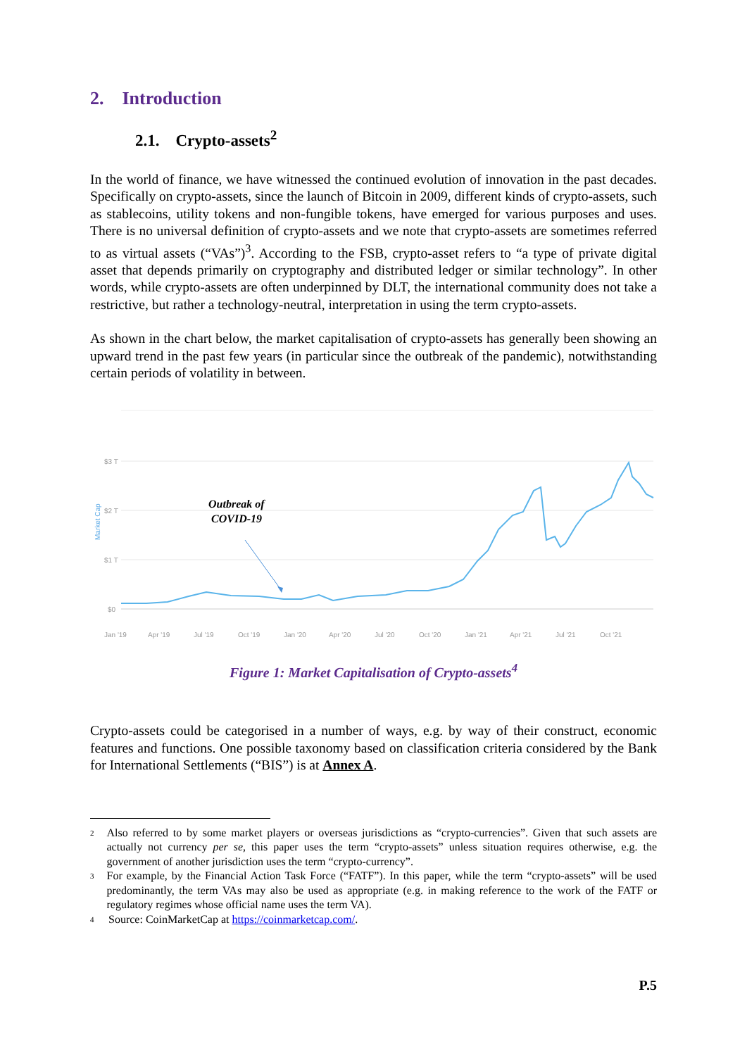2. Introduction
2.1. Crypto-assets<sup>2</sup>
In the world of finance, we have witnessed the continued evolution of innovation in the past decades. Specifically on crypto-assets, since the launch of Bitcoin in 2009, different kinds of crypto-assets, such as stablecoins, utility tokens and non-fungible tokens, have emerged for various purposes and uses. There is no universal definition of crypto-assets and we note that crypto-assets are sometimes referred to as virtual assets (“VAs”)<sup>3</sup>. According to the FSB, crypto-asset refers to “a type of private digital asset that depends primarily on cryptography and distributed ledger or similar technology”. In other words, while crypto-assets are often underpinned by DLT, the international community does not take a restrictive, but rather a technology-neutral, interpretation in using the term crypto-assets.
As shown in the chart below, the market capitalisation of crypto-assets has generally been showing an upward trend in the past few years (in particular since the outbreak of the pandemic), notwithstanding certain periods of volatility in between.
$3 T
$2 T
$1 T
$0
Market Cap
Jan '19
Apr '19
Jul '19
Oct '19
Jan '20
Apr '20
Jul '20
Oct '20
Jan '21
Apr '21
Jul '21
Oct '21
Outbreak of
COVID-19
Figure 1: Market Capitalisation of Crypto-assets<sup>4</sup>
Crypto-assets could be categorised in a number of ways, e.g. by way of their construct, economic features and functions. One possible taxonomy based on classification criteria considered by the Bank for International Settlements (“BIS”) is at Annex A.
2 Also referred to by some market players or overseas jurisdictions as “crypto-currencies”. Given that such assets are actually not currency per se, this paper uses the term “crypto-assets” unless situation requires otherwise, e.g. the government of another jurisdiction uses the term “crypto-currency”.
3 For example, by the Financial Action Task Force (“FATF”). In this paper, while the term “crypto-assets” will be used predominantly, the term VAs may also be used as appropriate (e.g. in making reference to the work of the FATF or regulatory regimes whose official name uses the term VA).
4 Source: CoinMarketCap at https://coinmarketcap.com/.
P.5